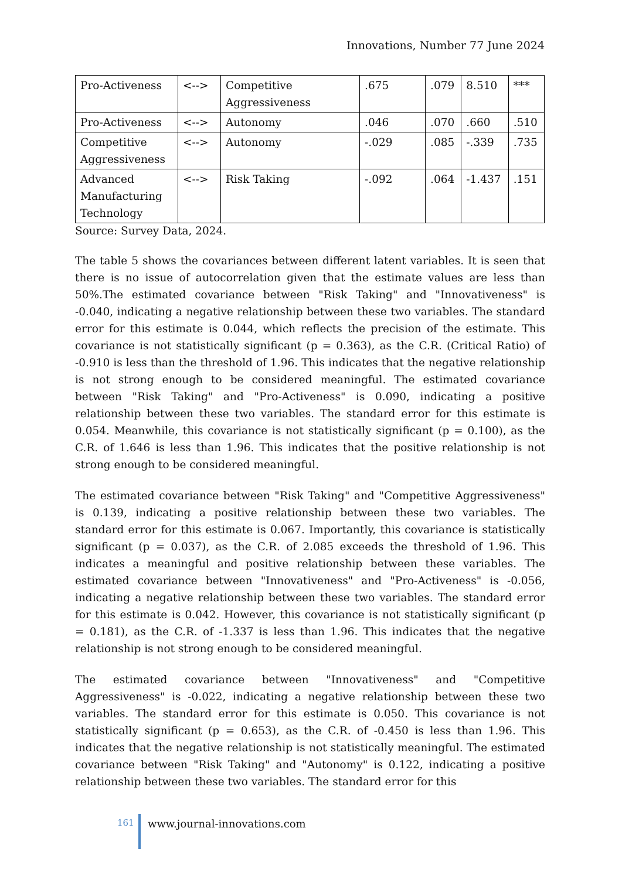Innovations, Number 77 June 2024
| Pro-Activeness | <--> | Competitive Aggressiveness | .675 | .079 | 8.510 | *** |
| Pro-Activeness | <--> | Autonomy | .046 | .070 | .660 | .510 |
| Competitive Aggressiveness | <--> | Autonomy | -.029 | .085 | -.339 | .735 |
| Advanced Manufacturing Technology | <--> | Risk Taking | -.092 | .064 | -1.437 | .151 |
Source: Survey Data, 2024.
The table 5 shows the covariances between different latent variables. It is seen that there is no issue of autocorrelation given that the estimate values are less than 50%.The estimated covariance between "Risk Taking" and "Innovativeness" is -0.040, indicating a negative relationship between these two variables. The standard error for this estimate is 0.044, which reflects the precision of the estimate. This covariance is not statistically significant (p = 0.363), as the C.R. (Critical Ratio) of -0.910 is less than the threshold of 1.96. This indicates that the negative relationship is not strong enough to be considered meaningful. The estimated covariance between "Risk Taking" and "Pro-Activeness" is 0.090, indicating a positive relationship between these two variables. The standard error for this estimate is 0.054. Meanwhile, this covariance is not statistically significant (p = 0.100), as the C.R. of 1.646 is less than 1.96. This indicates that the positive relationship is not strong enough to be considered meaningful.
The estimated covariance between "Risk Taking" and "Competitive Aggressiveness" is 0.139, indicating a positive relationship between these two variables. The standard error for this estimate is 0.067. Importantly, this covariance is statistically significant (p = 0.037), as the C.R. of 2.085 exceeds the threshold of 1.96. This indicates a meaningful and positive relationship between these variables. The estimated covariance between "Innovativeness" and "Pro-Activeness" is -0.056, indicating a negative relationship between these two variables. The standard error for this estimate is 0.042. However, this covariance is not statistically significant (p = 0.181), as the C.R. of -1.337 is less than 1.96. This indicates that the negative relationship is not strong enough to be considered meaningful.
The estimated covariance between "Innovativeness" and "Competitive Aggressiveness" is -0.022, indicating a negative relationship between these two variables. The standard error for this estimate is 0.050. This covariance is not statistically significant (p = 0.653), as the C.R. of -0.450 is less than 1.96. This indicates that the negative relationship is not statistically meaningful. The estimated covariance between "Risk Taking" and "Autonomy" is 0.122, indicating a positive relationship between these two variables. The standard error for this
161
www.journal-innovations.com